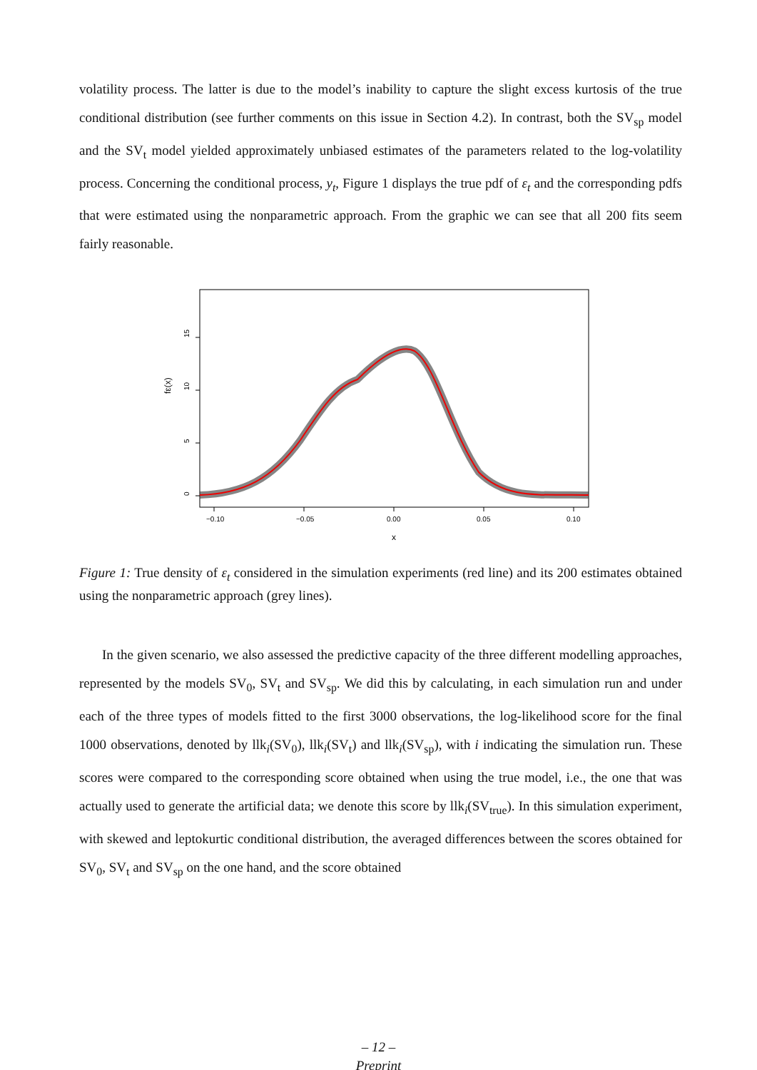volatility process. The latter is due to the model’s inability to capture the slight excess kurtosis of the true conditional distribution (see further comments on this issue in Section 4.2). In contrast, both the SV<sub>sp</sub> model and the SV<sub>t</sub> model yielded approximately unbiased estimates of the parameters related to the log-volatility process. Concerning the conditional process, y<sub>t</sub>, Figure 1 displays the true pdf of ε<sub>t</sub> and the corresponding pdfs that were estimated using the nonparametric approach. From the graphic we can see that all 200 fits seem fairly reasonable.
−0.10
−0.05
0.00
0.05
0.10
x
0
5
10
15
fε(x)
Figure 1: True density of ε<sub>t</sub> considered in the simulation experiments (red line) and its 200 estimates obtained using the nonparametric approach (grey lines).
In the given scenario, we also assessed the predictive capacity of the three different modelling approaches, represented by the models SV<sub>0</sub>, SV<sub>t</sub> and SV<sub>sp</sub>. We did this by calculating, in each simulation run and under each of the three types of models fitted to the first 3000 observations, the log-likelihood score for the final 1000 observations, denoted by llk<sub>i</sub>(SV<sub>0</sub>), llk<sub>i</sub>(SV<sub>t</sub>) and llk<sub>i</sub>(SV<sub>sp</sub>), with i indicating the simulation run. These scores were compared to the corresponding score obtained when using the true model, i.e., the one that was actually used to generate the artificial data; we denote this score by llk<sub>i</sub>(SV<sub>true</sub>). In this simulation experiment, with skewed and leptokurtic conditional distribution, the averaged differences between the scores obtained for SV<sub>0</sub>, SV<sub>t</sub> and SV<sub>sp</sub> on the one hand, and the score obtained
– 12 –
Preprint